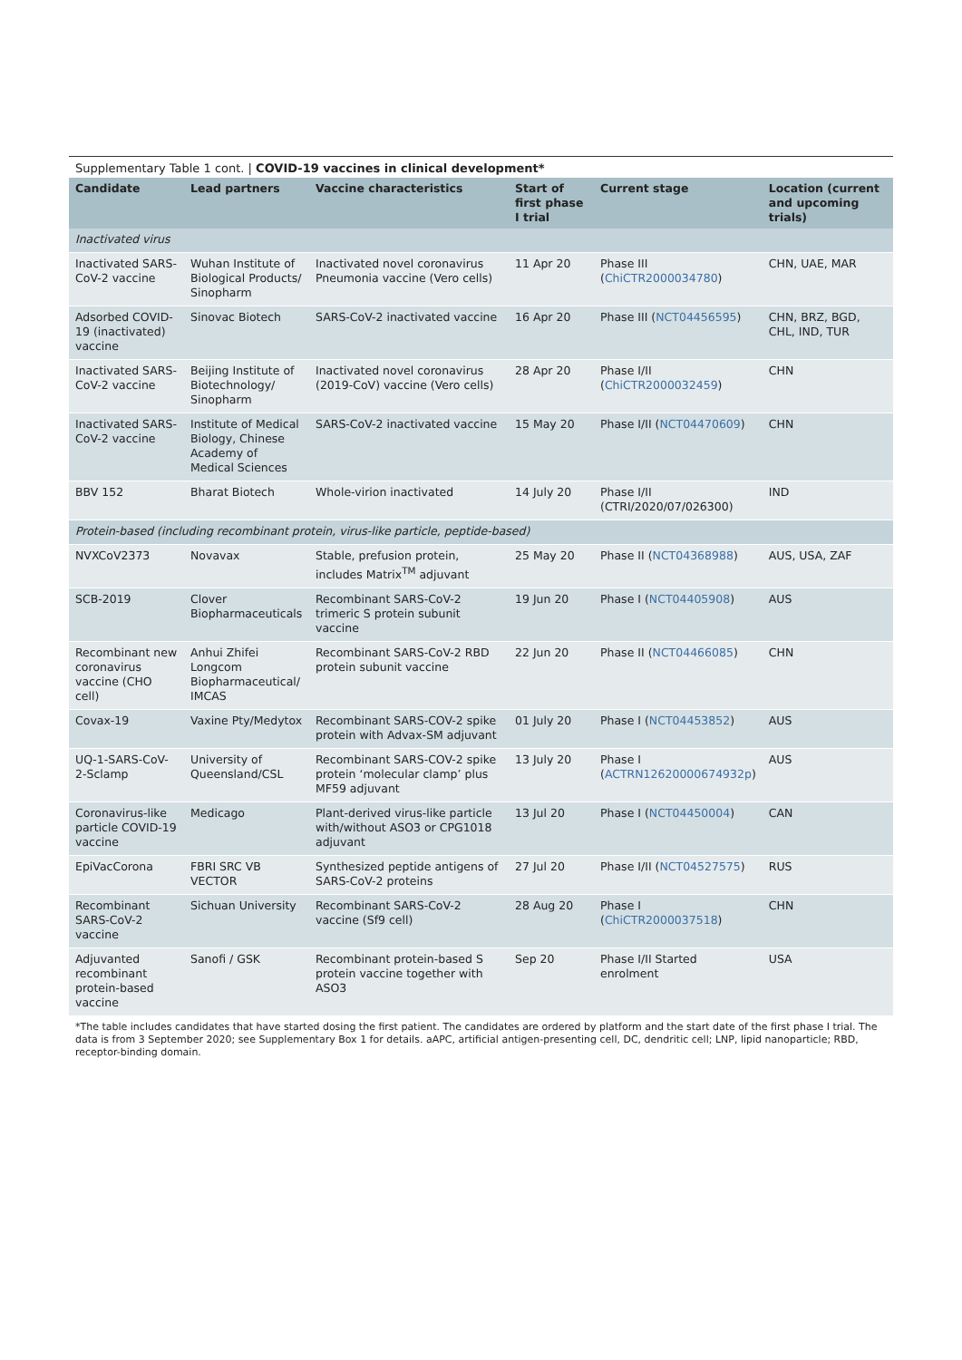Supplementary Table 1 cont. | COVID-19 vaccines in clinical development*
| Candidate | Lead partners | Vaccine characteristics | Start of first phase I trial | Current stage | Location (current and upcoming trials) |
| --- | --- | --- | --- | --- | --- |
| Inactivated virus | | | | | |
| Inactivated SARS-CoV-2 vaccine | Wuhan Institute of Biological Products/ Sinopharm | Inactivated novel coronavirus Pneumonia vaccine (Vero cells) | 11 Apr 20 | Phase III ( ChiCTR2000034780 ) | CHN, UAE, MAR |
| Adsorbed COVID-19 (inactivated) vaccine | Sinovac Biotech | SARS-CoV-2 inactivated vaccine | 16 Apr 20 | Phase III ( NCT04456595 ) | CHN, BRZ, BGD, CHL, IND, TUR |
| Inactivated SARS-CoV-2 vaccine | Beijing Institute of Biotechnology/ Sinopharm | Inactivated novel coronavirus (2019-CoV) vaccine (Vero cells) | 28 Apr 20 | Phase I/II ( ChiCTR2000032459 ) | CHN |
| Inactivated SARS-CoV-2 vaccine | Institute of Medical Biology, Chinese Academy of Medical Sciences | SARS-CoV-2 inactivated vaccine | 15 May 20 | Phase I/II ( NCT04470609 ) | CHN |
| BBV 152 | Bharat Biotech | Whole-virion inactivated | 14 July 20 | Phase I/II (CTRI/2020/07/026300) | IND |
| Protein-based (including recombinant protein, virus-like particle, peptide-based) | | | | | |
| NVXCoV2373 | Novavax | Stable, prefusion protein, includes Matrix<sup>TM</sup> adjuvant | 25 May 20 | Phase II ( NCT04368988 ) | AUS, USA, ZAF |
| SCB-2019 | Clover Biopharmaceuticals | Recombinant SARS-CoV-2 trimeric S protein subunit vaccine | 19 Jun 20 | Phase I ( NCT04405908 ) | AUS |
| Recombinant new coronavirus vaccine (CHO cell) | Anhui Zhifei Longcom Biopharmaceutical/ IMCAS | Recombinant SARS-CoV-2 RBD protein subunit vaccine | 22 Jun 20 | Phase II ( NCT04466085 ) | CHN |
| Covax-19 | Vaxine Pty/Medytox | Recombinant SARS-COV-2 spike protein with Advax-SM adjuvant | 01 July 20 | Phase I ( NCT04453852 ) | AUS |
| UQ-1-SARS-CoV-2-Sclamp | University of Queensland/CSL | Recombinant SARS-COV-2 spike protein ‘molecular clamp’ plus MF59 adjuvant | 13 July 20 | Phase I ( ACTRN12620000674932p ) | AUS |
| Coronavirus-like particle COVID-19 vaccine | Medicago | Plant-derived virus-like particle with/without ASO3 or CPG1018 adjuvant | 13 Jul 20 | Phase I ( NCT04450004 ) | CAN |
| EpiVacCorona | FBRI SRC VB VECTOR | Synthesized peptide antigens of SARS-CoV-2 proteins | 27 Jul 20 | Phase I/II ( NCT04527575 ) | RUS |
| Recombinant SARS-CoV-2 vaccine | Sichuan University | Recombinant SARS-CoV-2 vaccine (Sf9 cell) | 28 Aug 20 | Phase I ( ChiCTR2000037518 ) | CHN |
| Adjuvanted recombinant protein-based vaccine | Sanofi / GSK | Recombinant protein-based S protein vaccine together with ASO3 | Sep 20 | Phase I/II Started enrolment | USA |
*The table includes candidates that have started dosing the first patient. The candidates are ordered by platform and the start date of the first phase I trial. The data is from 3 September 2020; see Supplementary Box 1 for details. aAPC, artificial antigen-presenting cell, DC, dendritic cell; LNP, lipid nanoparticle; RBD, receptor-binding domain.